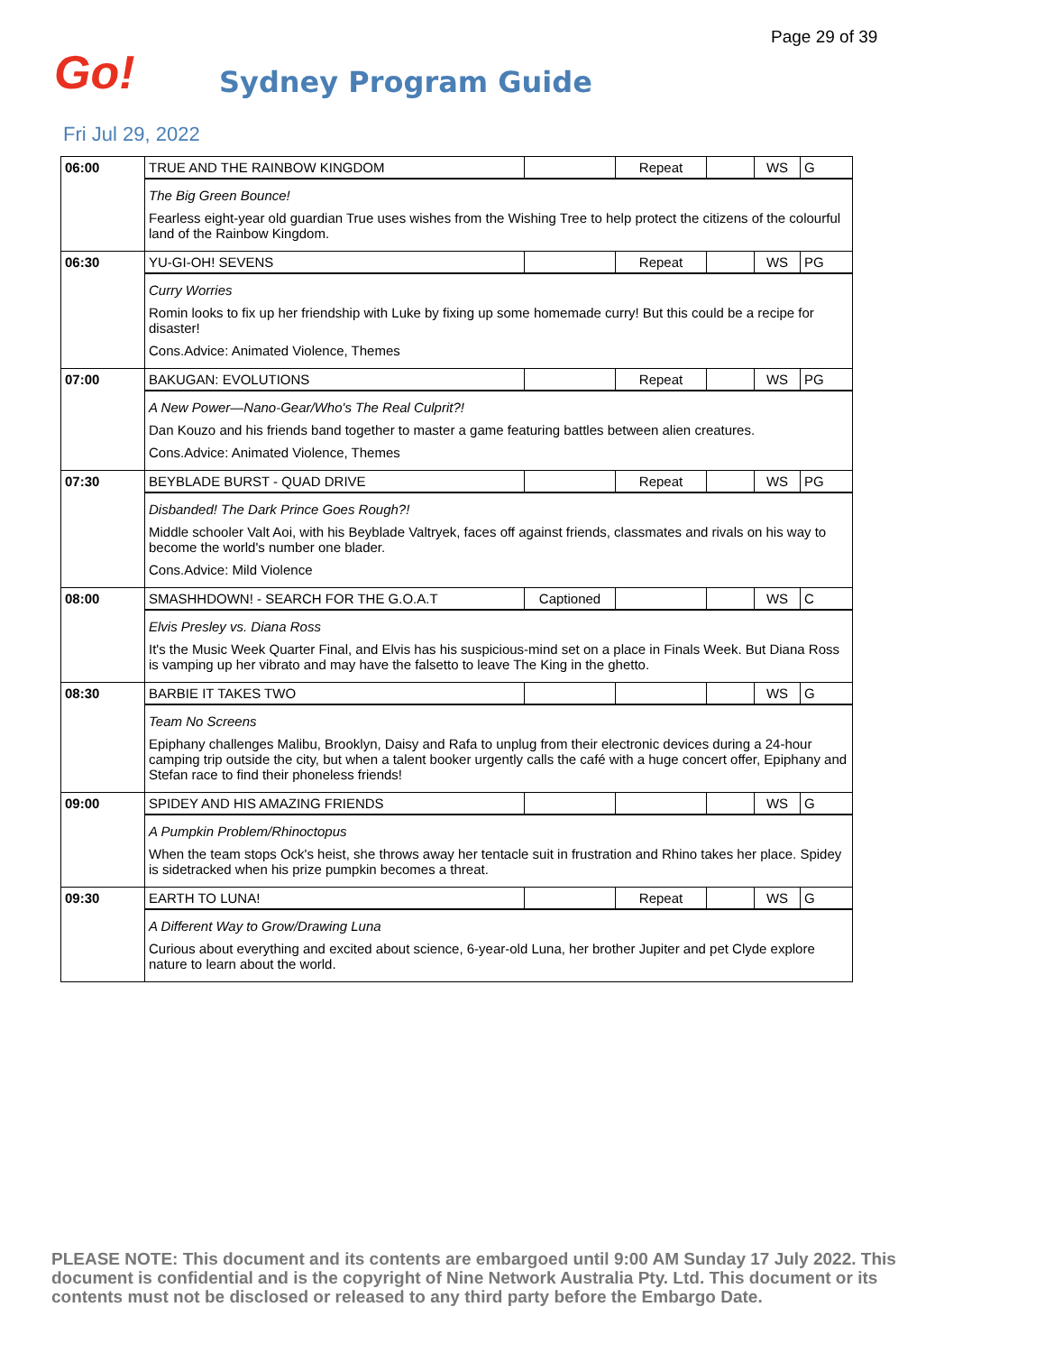Page 29 of 39
Go! Sydney Program Guide
Fri Jul 29, 2022
| 06:00 | TRUE AND THE RAINBOW KINGDOM | | Repeat | | WS | G |
| | The Big Green Bounce! Fearless eight-year old guardian True uses wishes from the Wishing Tree to help protect the citizens of the colourful land of the Rainbow Kingdom. | | | | | |
| 06:30 | YU-GI-OH! SEVENS | | Repeat | | WS | PG |
| | Curry Worries Romin looks to fix up her friendship with Luke by fixing up some homemade curry! But this could be a recipe for disaster! Cons.Advice: Animated Violence, Themes | | | | | |
| 07:00 | BAKUGAN: EVOLUTIONS | | Repeat | | WS | PG |
| | A New Power—Nano-Gear/Who's The Real Culprit?! Dan Kouzo and his friends band together to master a game featuring battles between alien creatures. Cons.Advice: Animated Violence, Themes | | | | | |
| 07:30 | BEYBLADE BURST - QUAD DRIVE | | Repeat | | WS | PG |
| | Disbanded! The Dark Prince Goes Rough?! Middle schooler Valt Aoi, with his Beyblade Valtryek, faces off against friends, classmates and rivals on his way to become the world's number one blader. Cons.Advice: Mild Violence | | | | | |
| 08:00 | SMASHHDOWN! - SEARCH FOR THE G.O.A.T | Captioned | | | WS | C |
| | Elvis Presley vs. Diana Ross It's the Music Week Quarter Final, and Elvis has his suspicious-mind set on a place in Finals Week. But Diana Ross is vamping up her vibrato and may have the falsetto to leave The King in the ghetto. | | | | | |
| 08:30 | BARBIE IT TAKES TWO | | | | WS | G |
| | Team No Screens Epiphany challenges Malibu, Brooklyn, Daisy and Rafa to unplug from their electronic devices during a 24-hour camping trip outside the city, but when a talent booker urgently calls the café with a huge concert offer, Epiphany and Stefan race to find their phoneless friends! | | | | | |
| 09:00 | SPIDEY AND HIS AMAZING FRIENDS | | | | WS | G |
| | A Pumpkin Problem/Rhinoctopus When the team stops Ock's heist, she throws away her tentacle suit in frustration and Rhino takes her place. Spidey is sidetracked when his prize pumpkin becomes a threat. | | | | | |
| 09:30 | EARTH TO LUNA! | | Repeat | | WS | G |
| | A Different Way to Grow/Drawing Luna Curious about everything and excited about science, 6-year-old Luna, her brother Jupiter and pet Clyde explore nature to learn about the world. | | | | | |
PLEASE NOTE: This document and its contents are embargoed until 9:00 AM Sunday 17 July 2022. This document is confidential and is the copyright of Nine Network Australia Pty. Ltd. This document or its contents must not be disclosed or released to any third party before the Embargo Date.